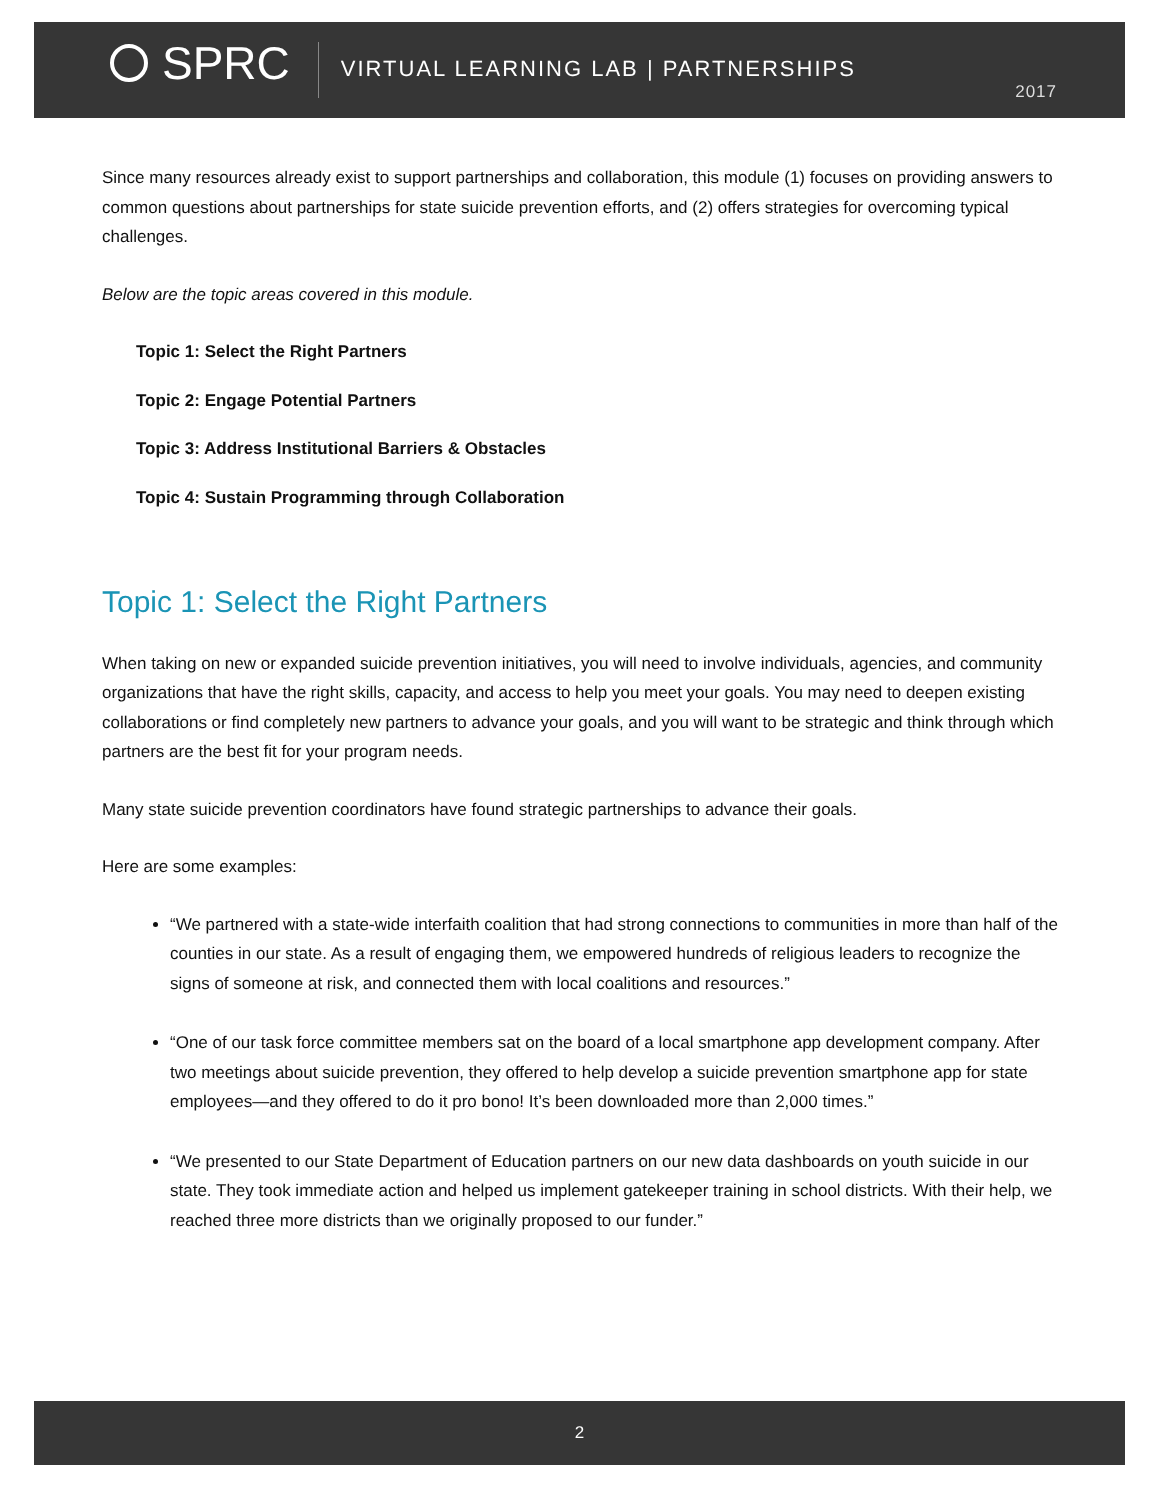SPRC
VIRTUAL LEARNING LAB | PARTNERSHIPS
2017
Since many resources already exist to support partnerships and collaboration, this module (1) focuses on providing answers to common questions about partnerships for state suicide prevention efforts, and (2) offers strategies for overcoming typical challenges.
Below are the topic areas covered in this module.
Topic 1: Select the Right Partners
Topic 2: Engage Potential Partners
Topic 3: Address Institutional Barriers & Obstacles
Topic 4: Sustain Programming through Collaboration
Topic 1: Select the Right Partners
When taking on new or expanded suicide prevention initiatives, you will need to involve individuals, agencies, and community organizations that have the right skills, capacity, and access to help you meet your goals. You may need to deepen existing collaborations or find completely new partners to advance your goals, and you will want to be strategic and think through which partners are the best fit for your program needs.
Many state suicide prevention coordinators have found strategic partnerships to advance their goals.
Here are some examples:
“We partnered with a state-wide interfaith coalition that had strong connections to communities in more than half of the counties in our state. As a result of engaging them, we empowered hundreds of religious leaders to recognize the signs of someone at risk, and connected them with local coalitions and resources.”
“One of our task force committee members sat on the board of a local smartphone app development company. After two meetings about suicide prevention, they offered to help develop a suicide prevention smartphone app for state employees—and they offered to do it pro bono! It’s been downloaded more than 2,000 times.”
“We presented to our State Department of Education partners on our new data dashboards on youth suicide in our state. They took immediate action and helped us implement gatekeeper training in school districts. With their help, we reached three more districts than we originally proposed to our funder.”
2